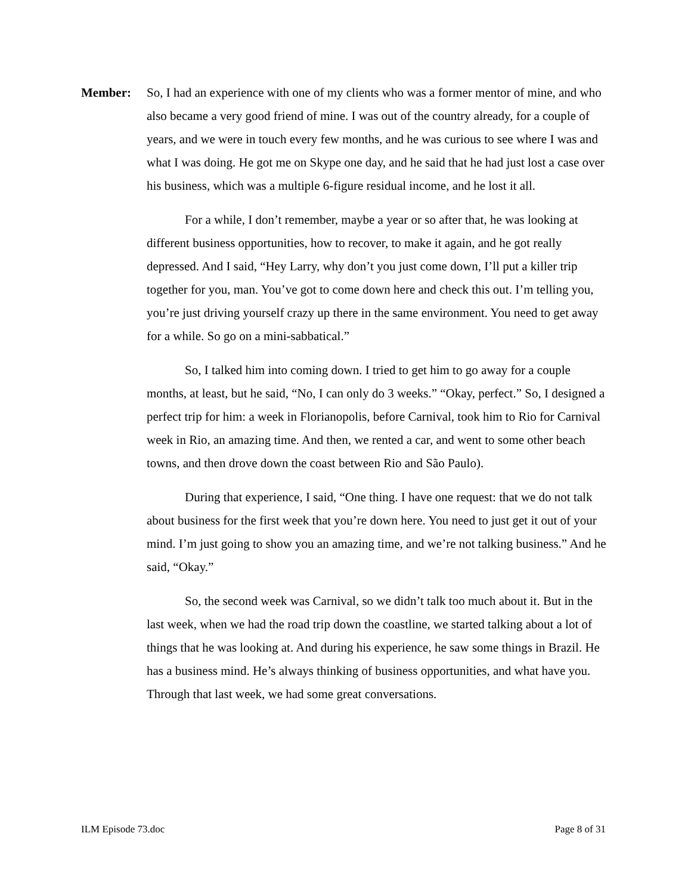Member: So, I had an experience with one of my clients who was a former mentor of mine, and who also became a very good friend of mine. I was out of the country already, for a couple of years, and we were in touch every few months, and he was curious to see where I was and what I was doing. He got me on Skype one day, and he said that he had just lost a case over his business, which was a multiple 6-figure residual income, and he lost it all.
For a while, I don’t remember, maybe a year or so after that, he was looking at different business opportunities, how to recover, to make it again, and he got really depressed. And I said, “Hey Larry, why don’t you just come down, I’ll put a killer trip together for you, man. You’ve got to come down here and check this out. I’m telling you, you’re just driving yourself crazy up there in the same environment. You need to get away for a while. So go on a mini-sabbatical.”
So, I talked him into coming down. I tried to get him to go away for a couple months, at least, but he said, “No, I can only do 3 weeks.” “Okay, perfect.” So, I designed a perfect trip for him: a week in Florianopolis, before Carnival, took him to Rio for Carnival week in Rio, an amazing time. And then, we rented a car, and went to some other beach towns, and then drove down the coast between Rio and São Paulo).
During that experience, I said, “One thing. I have one request: that we do not talk about business for the first week that you’re down here. You need to just get it out of your mind. I’m just going to show you an amazing time, and we’re not talking business.” And he said, “Okay.”
So, the second week was Carnival, so we didn’t talk too much about it. But in the last week, when we had the road trip down the coastline, we started talking about a lot of things that he was looking at. And during his experience, he saw some things in Brazil. He has a business mind. He’s always thinking of business opportunities, and what have you. Through that last week, we had some great conversations.
ILM Episode 73.doc Page 8 of 31